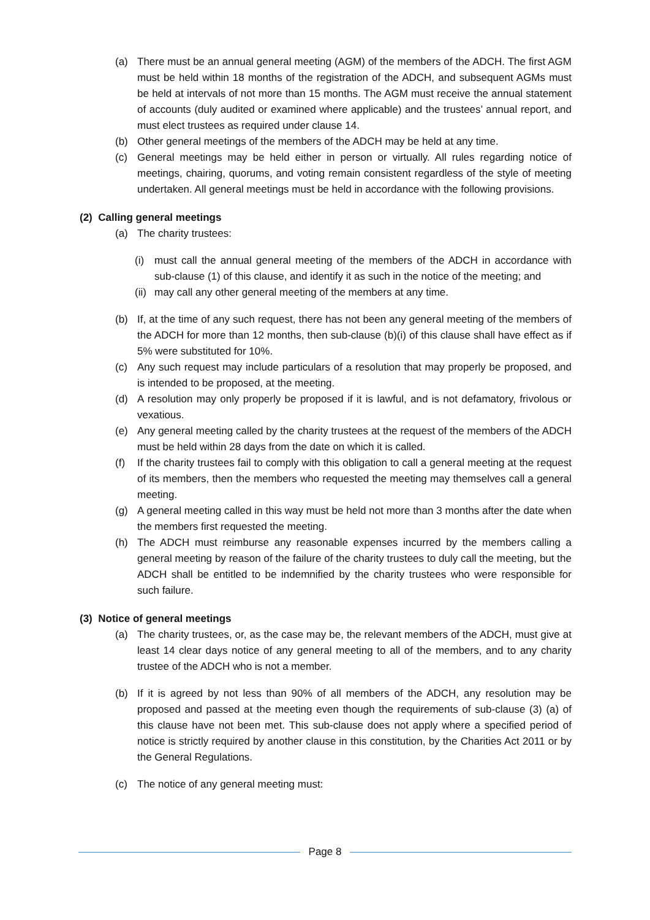(a) There must be an annual general meeting (AGM) of the members of the ADCH. The first AGM must be held within 18 months of the registration of the ADCH, and subsequent AGMs must be held at intervals of not more than 15 months. The AGM must receive the annual statement of accounts (duly audited or examined where applicable) and the trustees’ annual report, and must elect trustees as required under clause 14.
(b) Other general meetings of the members of the ADCH may be held at any time.
(c) General meetings may be held either in person or virtually. All rules regarding notice of meetings, chairing, quorums, and voting remain consistent regardless of the style of meeting undertaken. All general meetings must be held in accordance with the following provisions.
(2) Calling general meetings
(a) The charity trustees:
(i) must call the annual general meeting of the members of the ADCH in accordance with sub-clause (1) of this clause, and identify it as such in the notice of the meeting; and
(ii)
may call any other general meeting of the members at any time.
(b) If, at the time of any such request, there has not been any general meeting of the members of the ADCH for more than 12 months, then sub-clause (b)(i) of this clause shall have effect as if 5% were substituted for 10%.
(c) Any such request may include particulars of a resolution that may properly be proposed, and is intended to be proposed, at the meeting.
(d) A resolution may only properly be proposed if it is lawful, and is not defamatory, frivolous or vexatious.
(e) Any general meeting called by the charity trustees at the request of the members of the ADCH must be held within 28 days from the date on which it is called.
(f) If the charity trustees fail to comply with this obligation to call a general meeting at the request of its members, then the members who requested the meeting may themselves call a general meeting.
(g) A general meeting called in this way must be held not more than 3 months after the date when the members first requested the meeting.
(h) The ADCH must reimburse any reasonable expenses incurred by the members calling a general meeting by reason of the failure of the charity trustees to duly call the meeting, but the ADCH shall be entitled to be indemnified by the charity trustees who were responsible for such failure.
(3) Notice of general meetings
(a) The charity trustees, or, as the case may be, the relevant members of the ADCH, must give at least 14 clear days notice of any general meeting to all of the members, and to any charity trustee of the ADCH who is not a member.
(b) If it is agreed by not less than 90% of all members of the ADCH, any resolution may be proposed and passed at the meeting even though the requirements of sub-clause (3) (a) of this clause have not been met. This sub-clause does not apply where a specified period of notice is strictly required by another clause in this constitution, by the Charities Act 2011 or by the General Regulations.
(c) The notice of any general meeting must:
Page 8